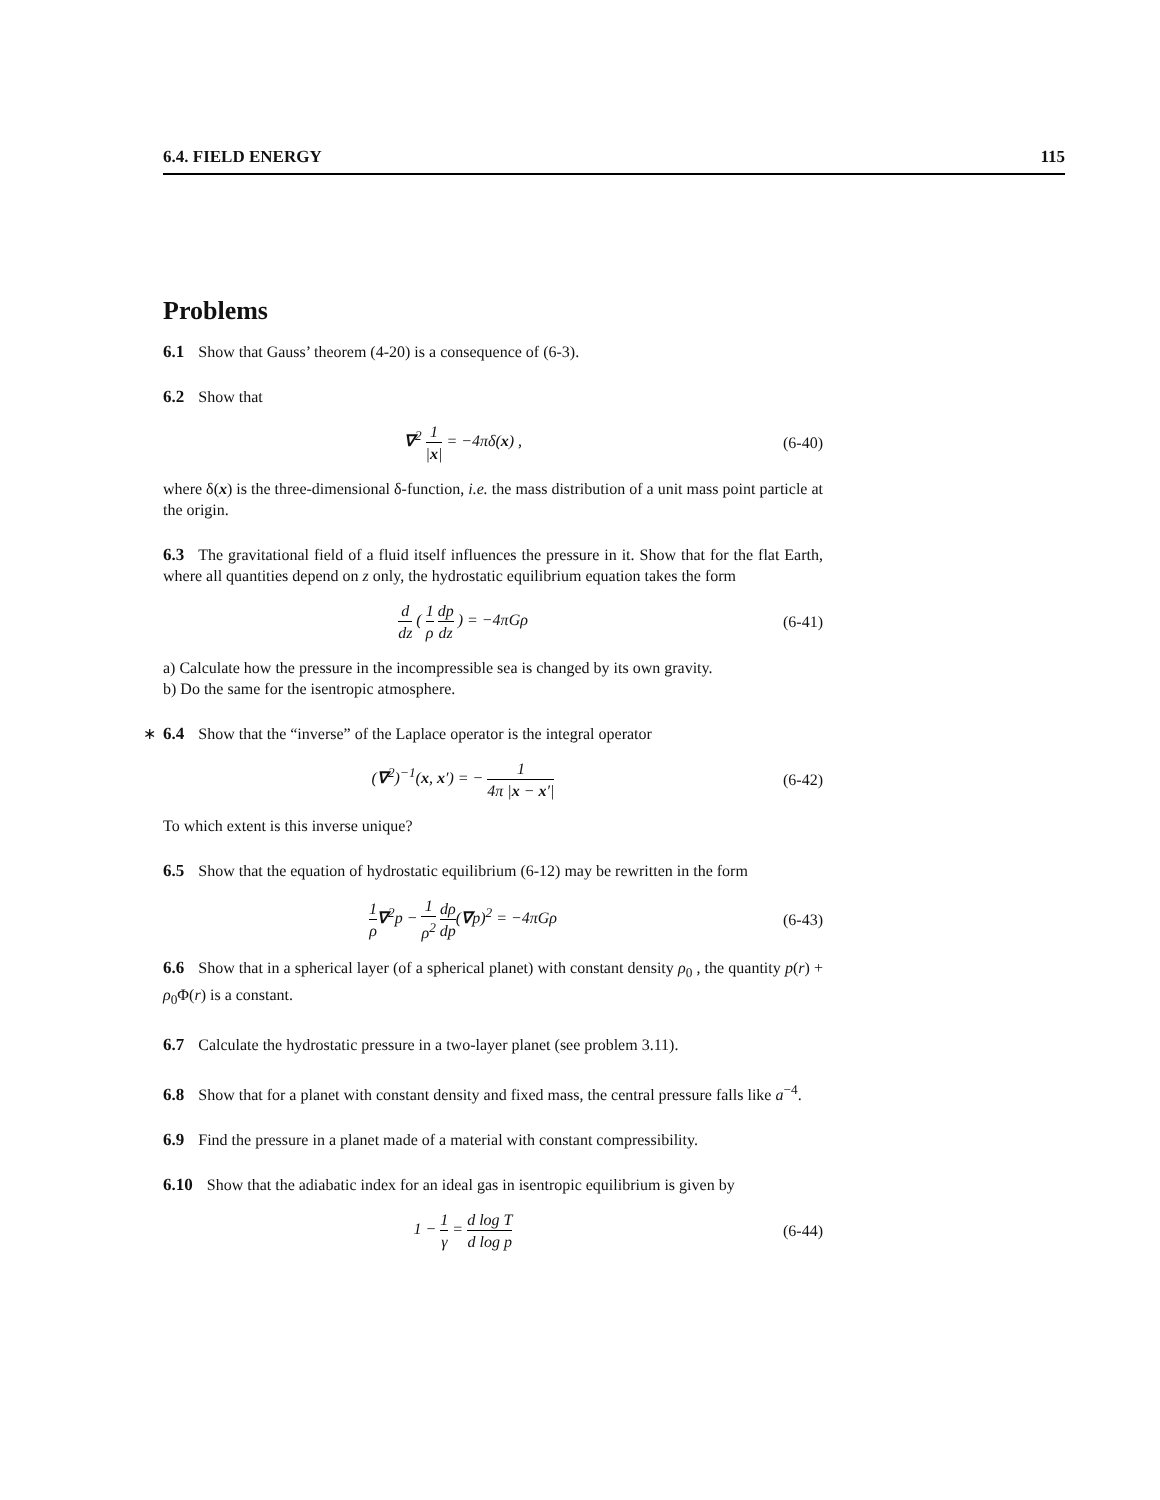6.4. FIELD ENERGY 115
Problems
6.1 Show that Gauss’ theorem (4-20) is a consequence of (6-3).
6.2 Show that
∇<sup>2</sup> 1 |x| = −4πδ(x) , (6-40)
where δ(x) is the three-dimensional δ-function, i.e. the mass distribution of a unit mass point particle at the origin.
6.3 The gravitational field of a fluid itself influences the pressure in it. Show that for the flat Earth, where all quantities depend on z only, the hydrostatic equilibrium equation takes the form
d dz ( 1 ρ dp dz ) = −4πGρ (6-41)
a) Calculate how the pressure in the incompressible sea is changed by its own gravity.
b) Do the same for the isentropic atmosphere.
∗ 6.4 Show that the “inverse” of the Laplace operator is the integral operator
(∇<sup>2</sup>)<sup>−1</sup>(x, x′) = − 1 4π |x − x′|
(6-42)
To which extent is this inverse unique?
6.5 Show that the equation of hydrostatic equilibrium (6-12) may be rewritten in the form
1 ρ∇<sup>2</sup>p − 1 ρ<sup>2</sup> dρ dp(∇p)<sup>2</sup> = −4πGρ
(6-43)
6.6 Show that in a spherical layer (of a spherical planet) with constant density ρ<sub>0</sub> , the quantity p(r) + ρ<sub>0</sub>Φ(r) is a constant.
6.7 Calculate the hydrostatic pressure in a two-layer planet (see problem 3.11).
6.8 Show that for a planet with constant density and fixed mass, the central pressure falls like a<sup>−4</sup>.
6.9 Find the pressure in a planet made of a material with constant compressibility.
6.10 Show that the adiabatic index for an ideal gas in isentropic equilibrium is given by
1 − 1 γ = d log T d log p (6-44)